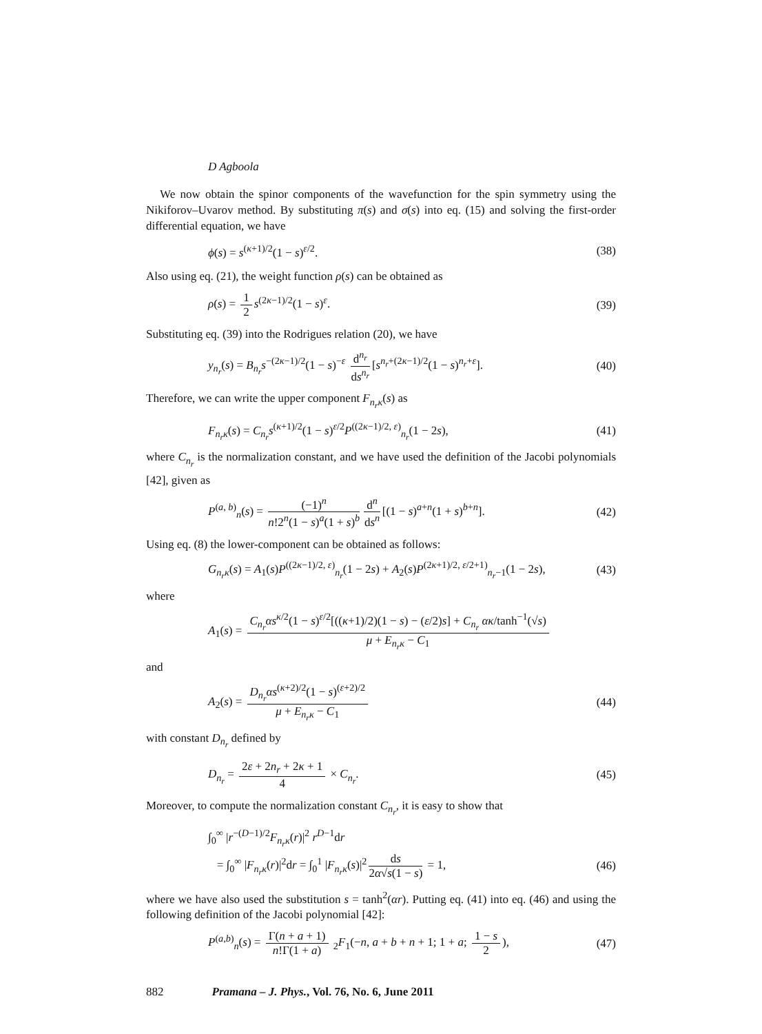D Agboola
We now obtain the spinor components of the wavefunction for the spin symmetry using the Nikiforov–Uvarov method. By substituting π(s) and σ(s) into eq. (15) and solving the first-order differential equation, we have
ϕ(s) = s<sup>(κ+1)/2</sup>(1 − s)<sup>ε/2</sup>. (38)
Also using eq. (21), the weight function ρ(s) can be obtained as
ρ(s) = 1 2 s<sup>(2κ−1)/2</sup>(1 − s)<sup>ε</sup>. (39)
Substituting eq. (39) into the Rodrigues relation (20), we have
y<sub>n<sub>r</sub></sub>(s) = B<sub>n<sub>r</sub></sub>s<sup>−(2κ−1)/2</sup>(1 − s)<sup>−ε</sup> d<sup>n<sub>r</sub></sup> ds<sup>n<sub>r</sub></sup> [s<sup>n<sub>r</sub>+(2κ−1)/2</sup>(1 − s)<sup>n<sub>r</sub>+ε</sup>]. (40)
Therefore, we can write the upper component F<sub>n<sub>r</sub>κ</sub>(s) as
F<sub>n<sub>r</sub>κ</sub>(s) = C<sub>n<sub>r</sub></sub>s<sup>(κ+1)/2</sup>(1 − s)<sup>ε/2</sup>P<sup>((2κ−1)/2, ε)</sup><sub>n<sub>r</sub></sub>(1 − 2s), (41)
where C<sub>n<sub>r</sub></sub> is the normalization constant, and we have used the definition of the Jacobi polynomials [42], given as
P<sup>(a, b)</sup><sub>n</sub>(s) = (−1)<sup>n</sup> n!2<sup>n</sup>(1 − s)<sup>a</sup>(1 + s)<sup>b</sup> d<sup>n</sup> ds<sup>n</sup> [(1 − s)<sup>a+n</sup>(1 + s)<sup>b+n</sup>]. (42)
Using eq. (8) the lower-component can be obtained as follows:
G<sub>n<sub>r</sub>κ</sub>(s) = A<sub>1</sub>(s)P<sup>((2κ−1)/2, ε)</sup><sub>n<sub>r</sub></sub>(1 − 2s) + A<sub>2</sub>(s)P<sup>(2κ+1)/2, ε/2+1)</sup><sub>n<sub>r</sub>−1</sub>(1 − 2s), (43)
where
A<sub>1</sub>(s) = C<sub>n<sub>r</sub></sub>αs<sup>κ/2</sup>(1 − s)<sup>ε/2</sup>[((κ+1)/2)(1 − s) − (ε/2)s] + C<sub>n<sub>r</sub></sub> ακ/tanh<sup>−1</sup>(√s) μ + E<sub>n<sub>r</sub>κ</sub> − C<sub>1</sub>
and
A<sub>2</sub>(s) = D<sub>n<sub>r</sub></sub>αs<sup>(κ+2)/2</sup>(1 − s)<sup>(ε+2)/2</sup> μ + E<sub>n<sub>r</sub>κ</sub> − C<sub>1</sub> (44)
with constant D<sub>n<sub>r</sub></sub> defined by
D<sub>n<sub>r</sub></sub> = 2ε + 2n<sub>r</sub> + 2κ + 1 4 × C<sub>n<sub>r</sub></sub>. (45)
Moreover, to compute the normalization constant C<sub>n<sub>r</sub></sub>, it is easy to show that
∫<sub>0</sub><sup>∞</sup> |r<sup>−(D−1)/2</sup>F<sub>n<sub>r</sub>κ</sub>(r)|<sup>2</sup> r<sup>D−1</sup>dr
= ∫<sub>0</sub><sup>∞</sup> |F<sub>n<sub>r</sub>κ</sub>(r)|<sup>2</sup>dr = ∫<sub>0</sub><sup>1</sup> |F<sub>n<sub>r</sub>κ</sub>(s)|<sup>2</sup> ds 2α√s(1 − s) = 1, (46)
where we have also used the substitution s = tanh<sup>2</sup>(αr). Putting eq. (41) into eq. (46) and using the following definition of the Jacobi polynomial [42]:
P<sup>(a,b)</sup><sub>n</sub>(s) = Γ(n + a + 1) n!Γ(1 + a) <sub>2</sub>F<sub>1</sub>(−n, a + b + n + 1; 1 + a; 1 − s 2), (47)
882 Pramana – J. Phys., Vol. 76, No. 6, June 2011